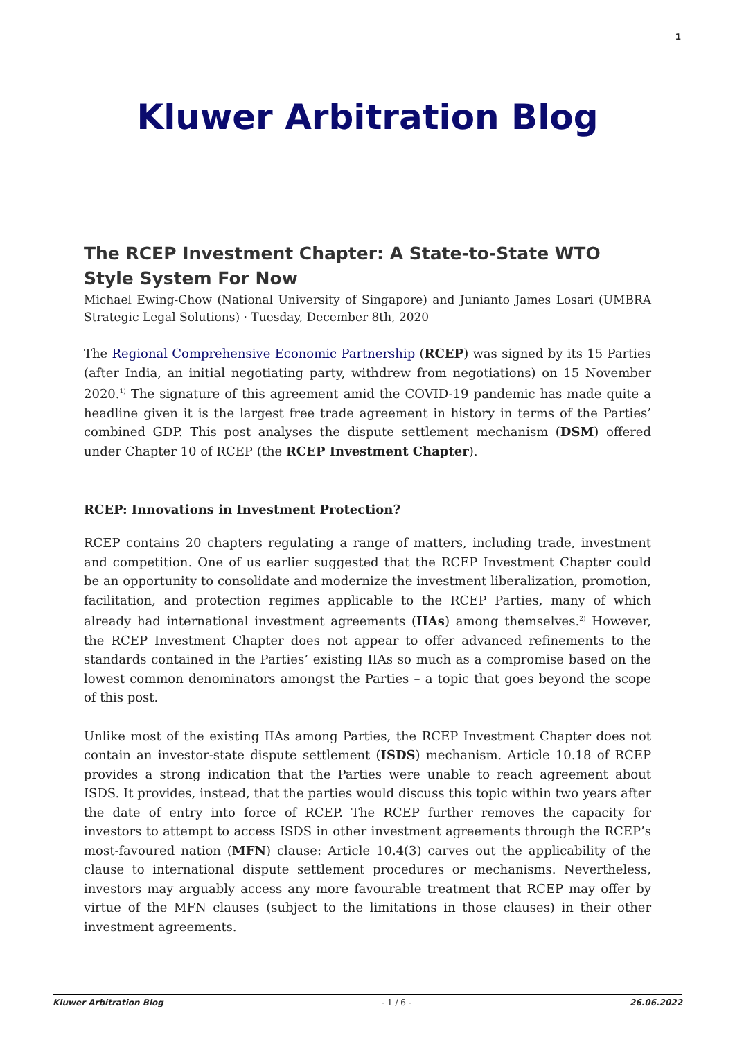1
Kluwer Arbitration Blog
The RCEP Investment Chapter: A State-to-State WTO Style System For Now
Michael Ewing-Chow (National University of Singapore) and Junianto James Losari (UMBRA Strategic Legal Solutions) · Tuesday, December 8th, 2020
The Regional Comprehensive Economic Partnership (RCEP) was signed by its 15 Parties (after India, an initial negotiating party, withdrew from negotiations) on 15 November 2020.<sup>1)</sup> The signature of this agreement amid the COVID-19 pandemic has made quite a headline given it is the largest free trade agreement in history in terms of the Parties’ combined GDP. This post analyses the dispute settlement mechanism (DSM) offered under Chapter 10 of RCEP (the RCEP Investment Chapter).
RCEP: Innovations in Investment Protection?
RCEP contains 20 chapters regulating a range of matters, including trade, investment and competition. One of us earlier suggested that the RCEP Investment Chapter could be an opportunity to consolidate and modernize the investment liberalization, promotion, facilitation, and protection regimes applicable to the RCEP Parties, many of which already had international investment agreements (IIAs) among themselves.<sup>2)</sup> However, the RCEP Investment Chapter does not appear to offer advanced refinements to the standards contained in the Parties’ existing IIAs so much as a compromise based on the lowest common denominators amongst the Parties – a topic that goes beyond the scope of this post.
Unlike most of the existing IIAs among Parties, the RCEP Investment Chapter does not contain an investor-state dispute settlement (ISDS) mechanism. Article 10.18 of RCEP provides a strong indication that the Parties were unable to reach agreement about ISDS. It provides, instead, that the parties would discuss this topic within two years after the date of entry into force of RCEP. The RCEP further removes the capacity for investors to attempt to access ISDS in other investment agreements through the RCEP’s most-favoured nation (MFN) clause: Article 10.4(3) carves out the applicability of the clause to international dispute settlement procedures or mechanisms. Nevertheless, investors may arguably access any more favourable treatment that RCEP may offer by virtue of the MFN clauses (subject to the limitations in those clauses) in their other investment agreements.
Kluwer Arbitration Blog - 1 / 6 - 26.06.2022